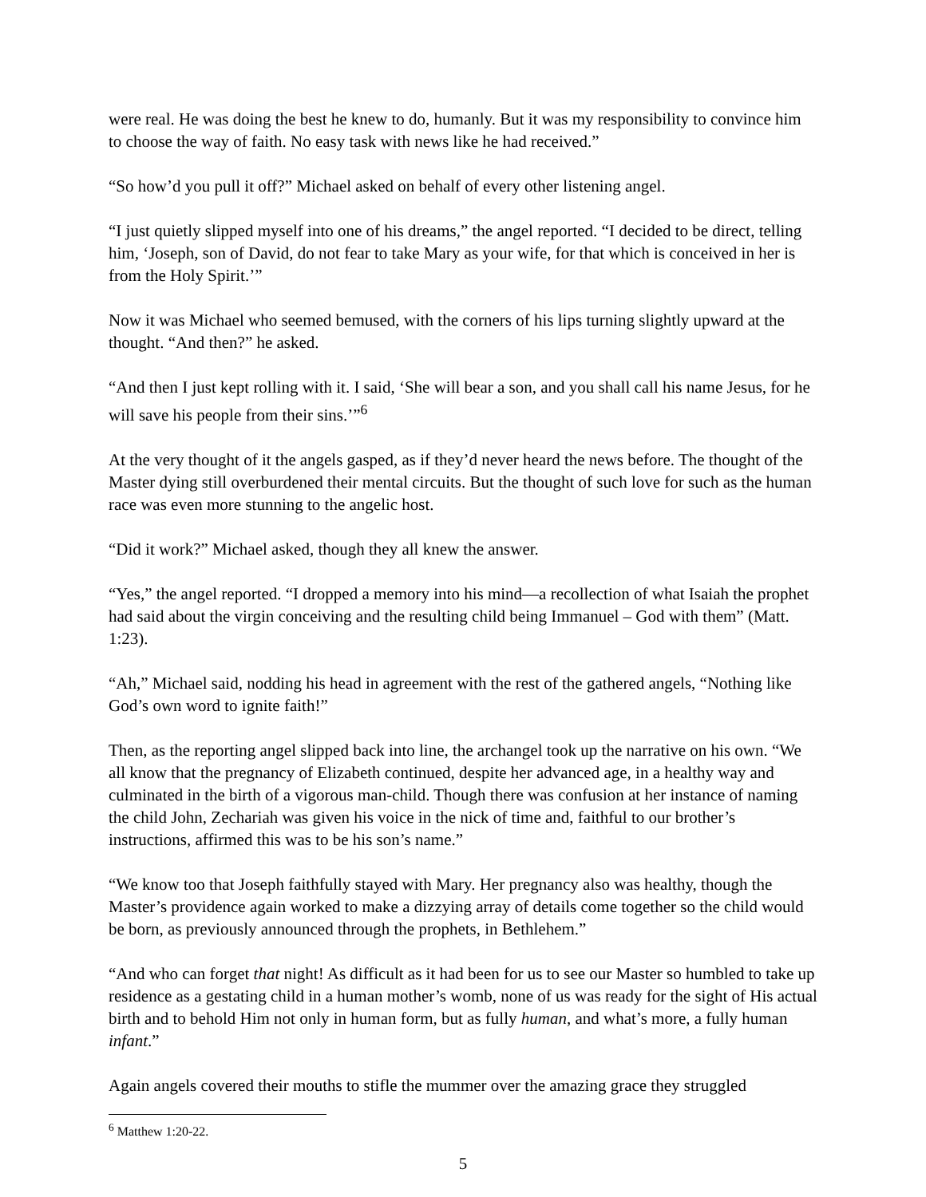were real. He was doing the best he knew to do, humanly. But it was my responsibility to convince him to choose the way of faith. No easy task with news like he had received.”
“So how’d you pull it off?” Michael asked on behalf of every other listening angel.
“I just quietly slipped myself into one of his dreams,” the angel reported. “I decided to be direct, telling him, ‘Joseph, son of David, do not fear to take Mary as your wife, for that which is conceived in her is from the Holy Spirit.’”
Now it was Michael who seemed bemused, with the corners of his lips turning slightly upward at the thought. “And then?” he asked.
“And then I just kept rolling with it. I said, ‘She will bear a son, and you shall call his name Jesus, for he will save his people from their sins.’”<sup>6</sup>
At the very thought of it the angels gasped, as if they’d never heard the news before. The thought of the Master dying still overburdened their mental circuits. But the thought of such love for such as the human race was even more stunning to the angelic host.
“Did it work?” Michael asked, though they all knew the answer.
“Yes,” the angel reported. “I dropped a memory into his mind—a recollection of what Isaiah the prophet had said about the virgin conceiving and the resulting child being Immanuel – God with them” (Matt. 1:23).
“Ah,” Michael said, nodding his head in agreement with the rest of the gathered angels, “Nothing like God’s own word to ignite faith!”
Then, as the reporting angel slipped back into line, the archangel took up the narrative on his own. “We all know that the pregnancy of Elizabeth continued, despite her advanced age, in a healthy way and culminated in the birth of a vigorous man-child. Though there was confusion at her instance of naming the child John, Zechariah was given his voice in the nick of time and, faithful to our brother’s instructions, affirmed this was to be his son’s name.”
“We know too that Joseph faithfully stayed with Mary. Her pregnancy also was healthy, though the Master’s providence again worked to make a dizzying array of details come together so the child would be born, as previously announced through the prophets, in Bethlehem.”
“And who can forget that night! As difficult as it had been for us to see our Master so humbled to take up residence as a gestating child in a human mother’s womb, none of us was ready for the sight of His actual birth and to behold Him not only in human form, but as fully human, and what’s more, a fully human infant.”
Again angels covered their mouths to stifle the mummer over the amazing grace they struggled
<sup>6</sup> Matthew 1:20-22.
5